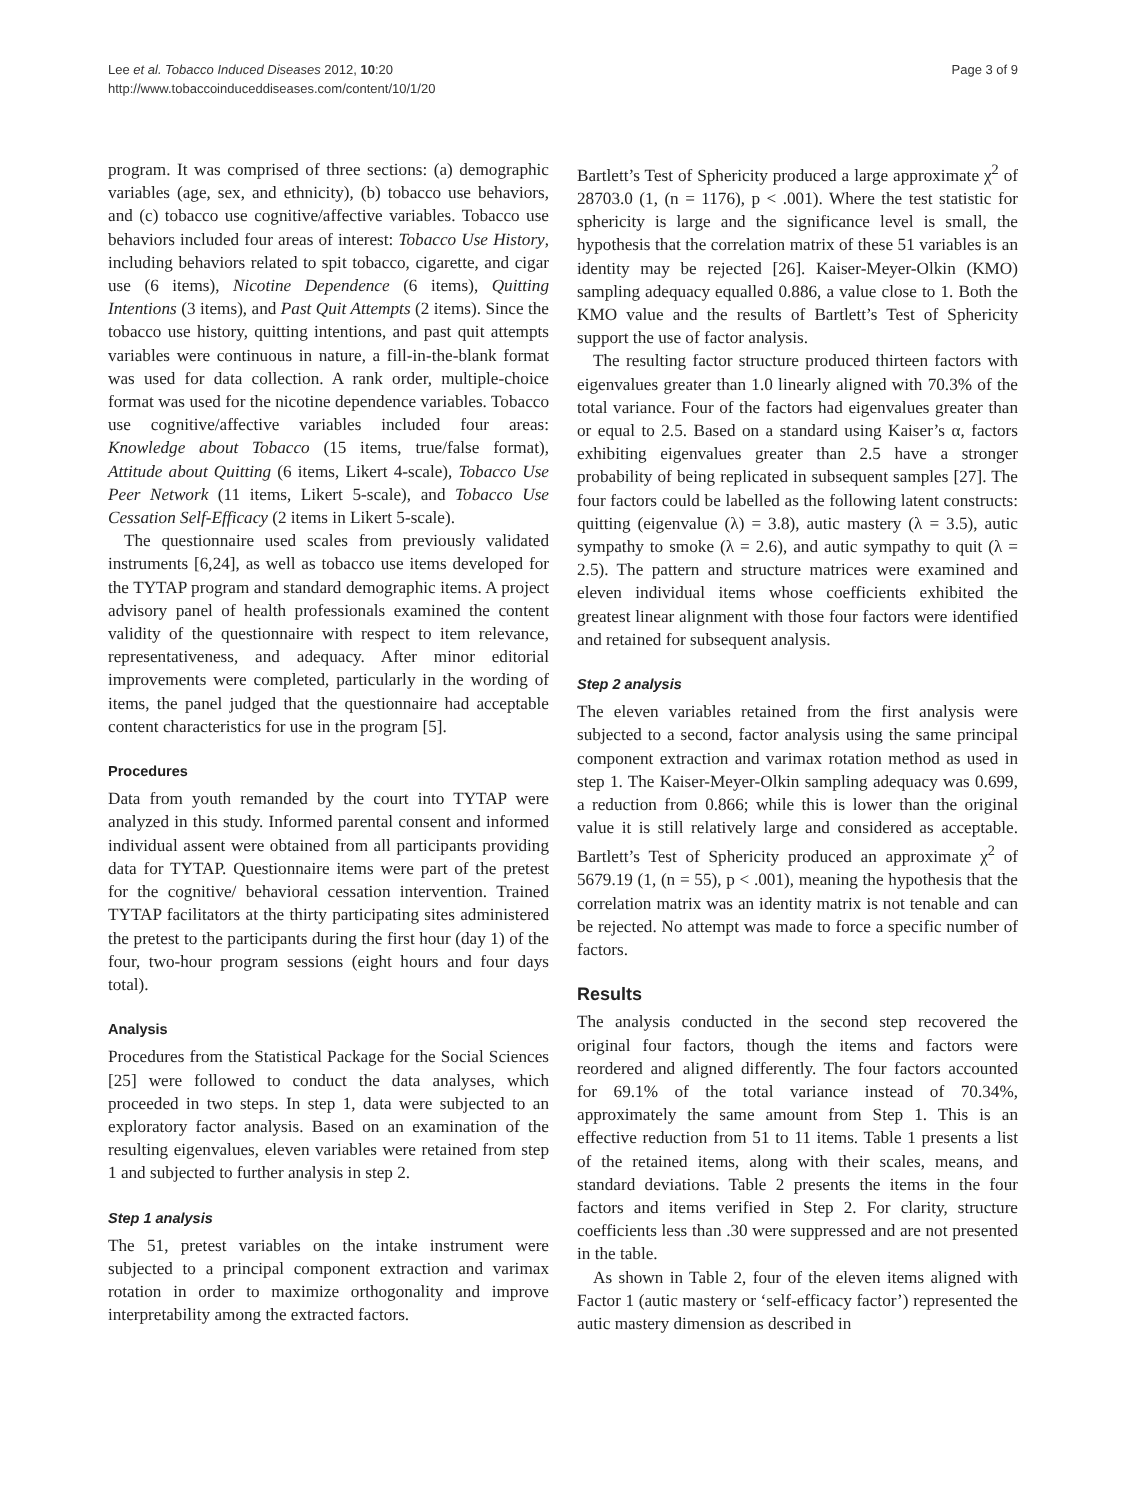Lee et al. Tobacco Induced Diseases 2012, 10:20
http://www.tobaccoinduceddiseases.com/content/10/1/20
Page 3 of 9
program. It was comprised of three sections: (a) demographic variables (age, sex, and ethnicity), (b) tobacco use behaviors, and (c) tobacco use cognitive/affective variables. Tobacco use behaviors included four areas of interest: Tobacco Use History, including behaviors related to spit tobacco, cigarette, and cigar use (6 items), Nicotine Dependence (6 items), Quitting Intentions (3 items), and Past Quit Attempts (2 items). Since the tobacco use history, quitting intentions, and past quit attempts variables were continuous in nature, a fill-in-the-blank format was used for data collection. A rank order, multiple-choice format was used for the nicotine dependence variables. Tobacco use cognitive/affective variables included four areas: Knowledge about Tobacco (15 items, true/false format), Attitude about Quitting (6 items, Likert 4-scale), Tobacco Use Peer Network (11 items, Likert 5-scale), and Tobacco Use Cessation Self-Efficacy (2 items in Likert 5-scale).
The questionnaire used scales from previously validated instruments [6,24], as well as tobacco use items developed for the TYTAP program and standard demographic items. A project advisory panel of health professionals examined the content validity of the questionnaire with respect to item relevance, representativeness, and adequacy. After minor editorial improvements were completed, particularly in the wording of items, the panel judged that the questionnaire had acceptable content characteristics for use in the program [5].
Procedures
Data from youth remanded by the court into TYTAP were analyzed in this study. Informed parental consent and informed individual assent were obtained from all participants providing data for TYTAP. Questionnaire items were part of the pretest for the cognitive/ behavioral cessation intervention. Trained TYTAP facilitators at the thirty participating sites administered the pretest to the participants during the first hour (day 1) of the four, two-hour program sessions (eight hours and four days total).
Analysis
Procedures from the Statistical Package for the Social Sciences [25] were followed to conduct the data analyses, which proceeded in two steps. In step 1, data were subjected to an exploratory factor analysis. Based on an examination of the resulting eigenvalues, eleven variables were retained from step 1 and subjected to further analysis in step 2.
Step 1 analysis
The 51, pretest variables on the intake instrument were subjected to a principal component extraction and varimax rotation in order to maximize orthogonality and improve interpretability among the extracted factors.
Bartlett’s Test of Sphericity produced a large approximate χ<sup>2</sup> of 28703.0 (1, (n = 1176), p < .001). Where the test statistic for sphericity is large and the significance level is small, the hypothesis that the correlation matrix of these 51 variables is an identity may be rejected [26]. Kaiser-Meyer-Olkin (KMO) sampling adequacy equalled 0.886, a value close to 1. Both the KMO value and the results of Bartlett’s Test of Sphericity support the use of factor analysis.
The resulting factor structure produced thirteen factors with eigenvalues greater than 1.0 linearly aligned with 70.3% of the total variance. Four of the factors had eigenvalues greater than or equal to 2.5. Based on a standard using Kaiser’s α, factors exhibiting eigenvalues greater than 2.5 have a stronger probability of being replicated in subsequent samples [27]. The four factors could be labelled as the following latent constructs: quitting (eigenvalue (λ) = 3.8), autic mastery (λ = 3.5), autic sympathy to smoke (λ = 2.6), and autic sympathy to quit (λ = 2.5). The pattern and structure matrices were examined and eleven individual items whose coefficients exhibited the greatest linear alignment with those four factors were identified and retained for subsequent analysis.
Step 2 analysis
The eleven variables retained from the first analysis were subjected to a second, factor analysis using the same principal component extraction and varimax rotation method as used in step 1. The Kaiser-Meyer-Olkin sampling adequacy was 0.699, a reduction from 0.866; while this is lower than the original value it is still relatively large and considered as acceptable. Bartlett’s Test of Sphericity produced an approximate χ<sup>2</sup> of 5679.19 (1, (n = 55), p < .001), meaning the hypothesis that the correlation matrix was an identity matrix is not tenable and can be rejected. No attempt was made to force a specific number of factors.
Results
The analysis conducted in the second step recovered the original four factors, though the items and factors were reordered and aligned differently. The four factors accounted for 69.1% of the total variance instead of 70.34%, approximately the same amount from Step 1. This is an effective reduction from 51 to 11 items. Table 1 presents a list of the retained items, along with their scales, means, and standard deviations. Table 2 presents the items in the four factors and items verified in Step 2. For clarity, structure coefficients less than .30 were suppressed and are not presented in the table.
As shown in Table 2, four of the eleven items aligned with Factor 1 (autic mastery or ‘self-efficacy factor’) represented the autic mastery dimension as described in